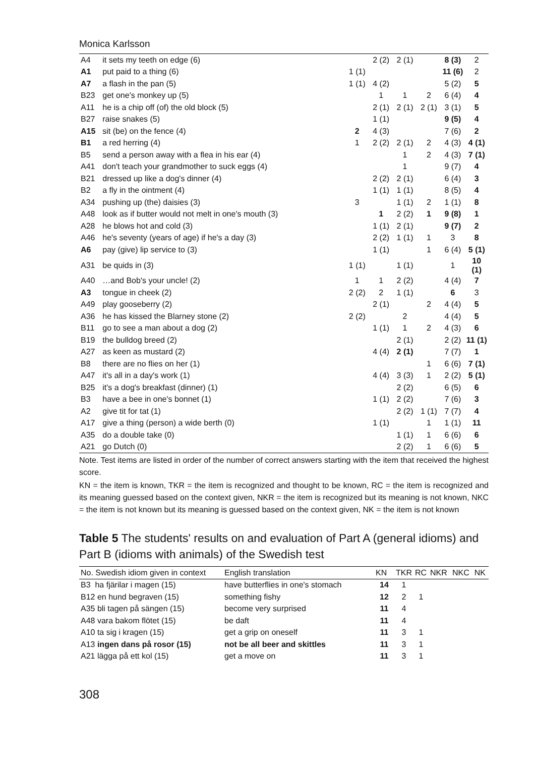Monica Karlsson
| A4 | it sets my teeth on edge (6) | | 2 (2) | 2 (1) | | 8 (3) | 2 |
| A1 | put paid to a thing (6) | 1 (1) | | | | 11 (6) | 2 |
| A7 | a flash in the pan (5) | 1 (1) | 4 (2) | | | 5 (2) | 5 |
| B23 | get one's monkey up (5) | | 1 | 1 | 2 | 6 (4) | 4 |
| A11 | he is a chip off (of) the old block (5) | | 2 (1) | 2 (1) | 2 (1) | 3 (1) | 5 |
| B27 | raise snakes (5) | | 1 (1) | | | 9 (5) | 4 |
| A15 | sit (be) on the fence (4) | 2 | 4 (3) | | | 7 (6) | 2 |
| B1 | a red herring (4) | 1 | 2 (2) | 2 (1) | 2 | 4 (3) | 4 (1) |
| B5 | send a person away with a flea in his ear (4) | | | 1 | 2 | 4 (3) | 7 (1) |
| A41 | don't teach your grandmother to suck eggs (4) | | | 1 | | 9 (7) | 4 |
| B21 | dressed up like a dog's dinner (4) | | 2 (2) | 2 (1) | | 6 (4) | 3 |
| B2 | a fly in the ointment (4) | | 1 (1) | 1 (1) | | 8 (5) | 4 |
| A34 | pushing up (the) daisies (3) | 3 | | 1 (1) | 2 | 1 (1) | 8 |
| A48 | look as if butter would not melt in one's mouth (3) | | 1 | 2 (2) | 1 | 9 (8) | 1 |
| A28 | he blows hot and cold (3) | | 1 (1) | 2 (1) | | 9 (7) | 2 |
| A46 | he's seventy (years of age) if he's a day (3) | | 2 (2) | 1 (1) | 1 | 3 | 8 |
| A6 | pay (give) lip service to (3) | | 1 (1) | | 1 | 6 (4) | 5 (1) |
| A31 | be quids in (3) | 1 (1) | | 1 (1) | | 1 | 10 (1) |
| A40 | …and Bob's your uncle! (2) | 1 | 1 | 2 (2) | | 4 (4) | 7 |
| A3 | tongue in cheek (2) | 2 (2) | 2 | 1 (1) | | 6 | 3 |
| A49 | play gooseberry (2) | | 2 (1) | | 2 | 4 (4) | 5 |
| A36 | he has kissed the Blarney stone (2) | 2 (2) | | 2 | | 4 (4) | 5 |
| B11 | go to see a man about a dog (2) | | 1 (1) | 1 | 2 | 4 (3) | 6 |
| B19 | the bulldog breed (2) | | | 2 (1) | | 2 (2) | 11 (1) |
| A27 | as keen as mustard (2) | | 4 (4) | 2 (1) | | 7 (7) | 1 |
| B8 | there are no flies on her (1) | | | | 1 | 6 (6) | 7 (1) |
| A47 | it's all in a day's work (1) | | 4 (4) | 3 (3) | 1 | 2 (2) | 5 (1) |
| B25 | it's a dog's breakfast (dinner) (1) | | | 2 (2) | | 6 (5) | 6 |
| B3 | have a bee in one's bonnet (1) | | 1 (1) | 2 (2) | | 7 (6) | 3 |
| A2 | give tit for tat (1) | | | 2 (2) | 1 (1) | 7 (7) | 4 |
| A17 | give a thing (person) a wide berth (0) | | 1 (1) | | 1 | 1 (1) | 11 |
| A35 | do a double take (0) | | | 1 (1) | 1 | 6 (6) | 6 |
| A21 | go Dutch (0) | | | 2 (2) | 1 | 6 (6) | 5 |
Note. Test items are listed in order of the number of correct answers starting with the item that received the highest score.
KN = the item is known, TKR = the item is recognized and thought to be known, RC = the item is recognized and its meaning guessed based on the context given, NKR = the item is recognized but its meaning is not known, NKC = the item is not known but its meaning is guessed based on the context given, NK = the item is not known
Table 5 The students' results on and evaluation of Part A (general idioms) and Part B (idioms with animals) of the Swedish test
| No. Swedish idiom given in context | English translation | KN | TKR | RC | NKR | NKC | NK |
| --- | --- | --- | --- | --- | --- | --- | --- |
| B3 ha fjärilar i magen (15) | have butterflies in one's stomach | 14 | 1 | | | | |
| B12 en hund begraven (15) | something fishy | 12 | 2 | 1 | | | |
| A35 bli tagen på sängen (15) | become very surprised | 11 | 4 | | | | |
| A48 vara bakom flötet (15) | be daft | 11 | 4 | | | | |
| A10 ta sig i kragen (15) | get a grip on oneself | 11 | 3 | 1 | | | |
| A13 ingen dans på rosor (15) | not be all beer and skittles | 11 | 3 | 1 | | | |
| A21 lägga på ett kol (15) | get a move on | 11 | 3 | 1 | | | |
308